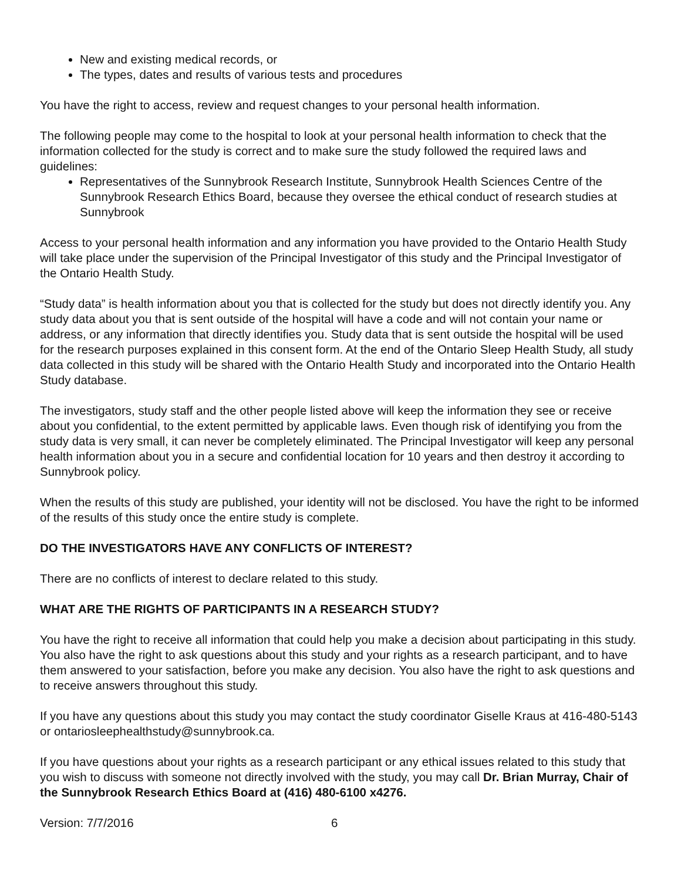New and existing medical records, or
The types, dates and results of various tests and procedures
You have the right to access, review and request changes to your personal health information.
The following people may come to the hospital to look at your personal health information to check that the information collected for the study is correct and to make sure the study followed the required laws and guidelines:
Representatives of the Sunnybrook Research Institute, Sunnybrook Health Sciences Centre of the Sunnybrook Research Ethics Board, because they oversee the ethical conduct of research studies at Sunnybrook
Access to your personal health information and any information you have provided to the Ontario Health Study will take place under the supervision of the Principal Investigator of this study and the Principal Investigator of the Ontario Health Study.
“Study data” is health information about you that is collected for the study but does not directly identify you. Any study data about you that is sent outside of the hospital will have a code and will not contain your name or address, or any information that directly identifies you. Study data that is sent outside the hospital will be used for the research purposes explained in this consent form. At the end of the Ontario Sleep Health Study, all study data collected in this study will be shared with the Ontario Health Study and incorporated into the Ontario Health Study database.
The investigators, study staff and the other people listed above will keep the information they see or receive about you confidential, to the extent permitted by applicable laws. Even though risk of identifying you from the study data is very small, it can never be completely eliminated. The Principal Investigator will keep any personal health information about you in a secure and confidential location for 10 years and then destroy it according to Sunnybrook policy.
When the results of this study are published, your identity will not be disclosed. You have the right to be informed of the results of this study once the entire study is complete.
DO THE INVESTIGATORS HAVE ANY CONFLICTS OF INTEREST?
There are no conflicts of interest to declare related to this study.
WHAT ARE THE RIGHTS OF PARTICIPANTS IN A RESEARCH STUDY?
You have the right to receive all information that could help you make a decision about participating in this study. You also have the right to ask questions about this study and your rights as a research participant, and to have them answered to your satisfaction, before you make any decision. You also have the right to ask questions and to receive answers throughout this study.
If you have any questions about this study you may contact the study coordinator Giselle Kraus at 416-480-5143 or ontariosleephealthstudy@sunnybrook.ca.
If you have questions about your rights as a research participant or any ethical issues related to this study that you wish to discuss with someone not directly involved with the study, you may call Dr. Brian Murray, Chair of the Sunnybrook Research Ethics Board at (416) 480-6100 x4276.
Version: 7/7/2016 6